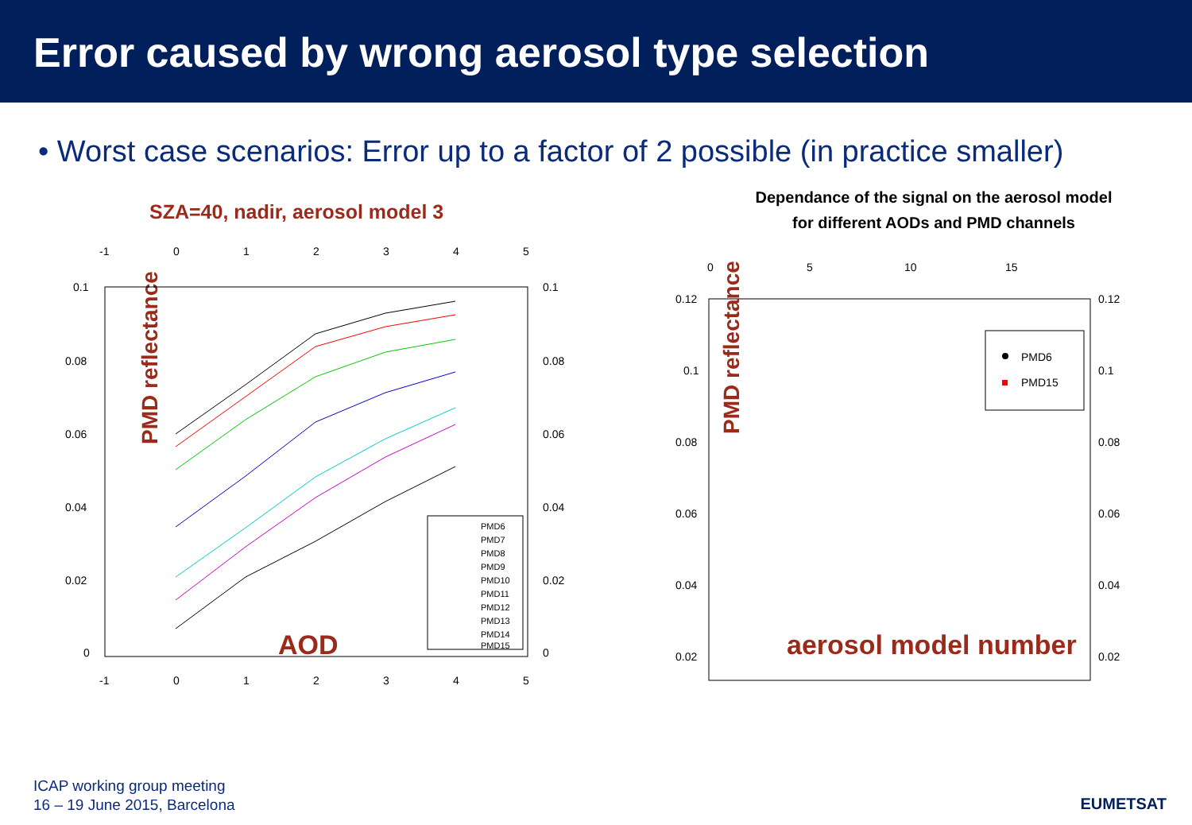Error caused by wrong aerosol type selection
• Worst case scenarios: Error up to a factor of 2 possible (in practice smaller)
SZA=40, nadir, aerosol model 3
PMD reflectance
-1
0
1
2
3
4
5
-1
0
1
2
3
4
5
0.1
0.08
0.06
0.04
0.02
0
0.1
0.08
0.06
0.04
0.02
0
PMD6
PMD7
PMD8
PMD9
PMD10
PMD11
PMD12
PMD13
PMD14
PMD15
AOD
Dependance of the signal on the aerosol model
for different AODs and PMD channels
PMD reflectance
0
5
10
15
0.12
0.1
0.08
0.06
0.04
0.02
0.12
0.1
0.08
0.06
0.04
0.02
PMD6
PMD15
aerosol model number
ICAP working group meeting
16 – 19 June 2015, Barcelona
EUMETSAT